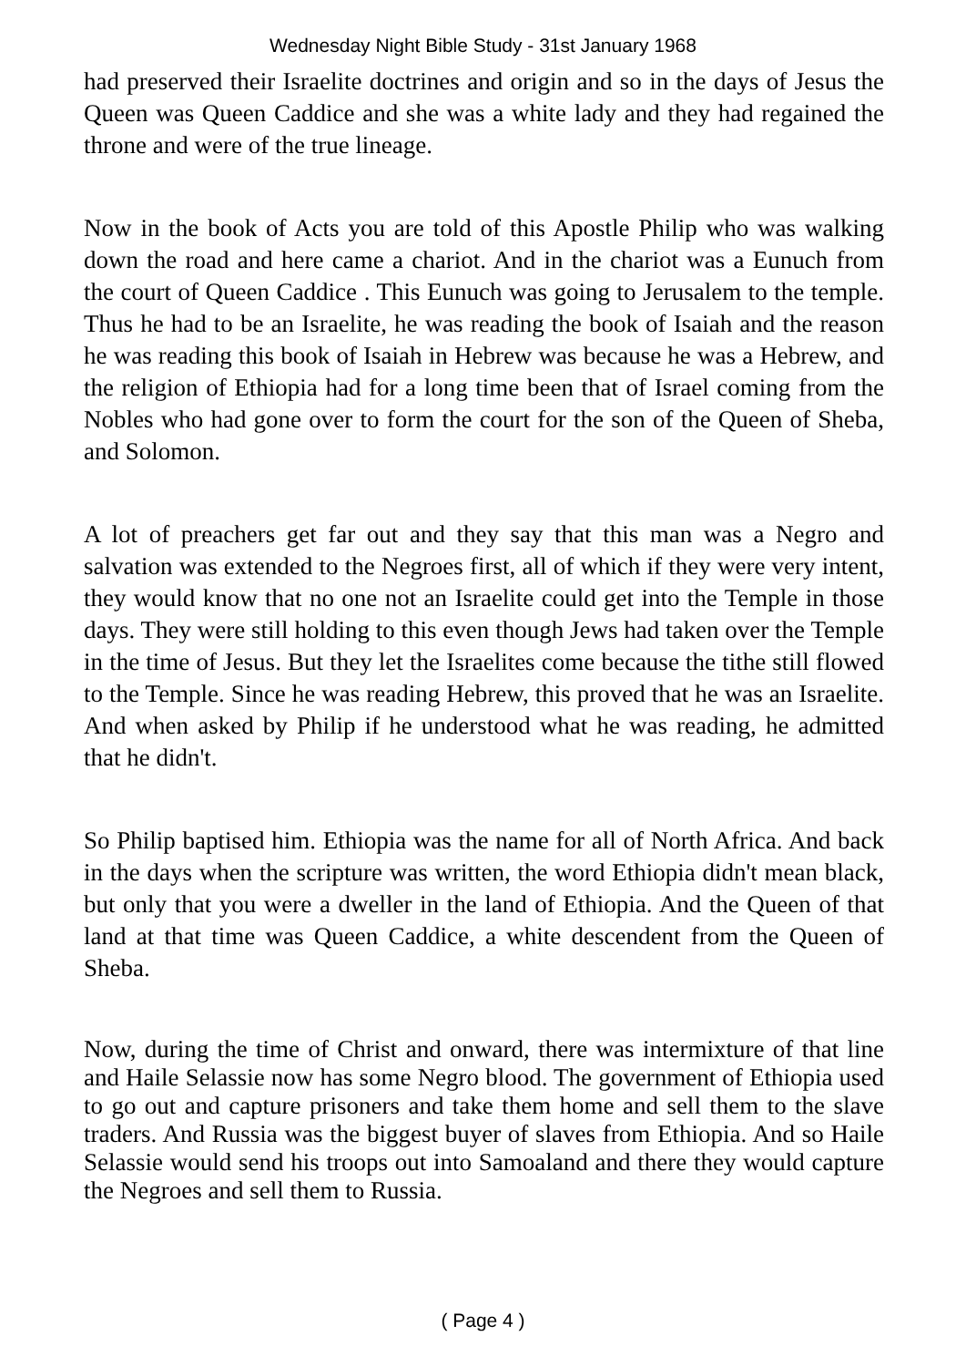Wednesday Night Bible Study - 31st January 1968
had preserved their Israelite doctrines and origin and so in the days of Jesus the Queen was Queen Caddice and she was a white lady and they had regained the throne and were of the true lineage.
Now in the book of Acts you are told of this Apostle Philip who was walking down the road and here came a chariot. And in the chariot was a Eunuch from the court of Queen Caddice . This Eunuch was going to Jerusalem to the temple. Thus he had to be an Israelite, he was reading the book of Isaiah and the reason he was reading this book of Isaiah in Hebrew was because he was a Hebrew, and the religion of Ethiopia had for a long time been that of Israel coming from the Nobles who had gone over to form the court for the son of the Queen of Sheba, and Solomon.
A lot of preachers get far out and they say that this man was a Negro and salvation was extended to the Negroes first, all of which if they were very intent, they would know that no one not an Israelite could get into the Temple in those days. They were still holding to this even though Jews had taken over the Temple in the time of Jesus. But they let the Israelites come because the tithe still flowed to the Temple. Since he was reading Hebrew, this proved that he was an Israelite. And when asked by Philip if he understood what he was reading, he admitted that he didn't.
So Philip baptised him. Ethiopia was the name for all of North Africa. And back in the days when the scripture was written, the word Ethiopia didn't mean black, but only that you were a dweller in the land of Ethiopia. And the Queen of that land at that time was Queen Caddice, a white descendent from the Queen of Sheba.
Now, during the time of Christ and onward, there was intermixture of that line and Haile Selassie now has some Negro blood. The government of Ethiopia used to go out and capture prisoners and take them home and sell them to the slave traders. And Russia was the biggest buyer of slaves from Ethiopia. And so Haile Selassie would send his troops out into Samoaland and there they would capture the Negroes and sell them to Russia.
( Page 4 )